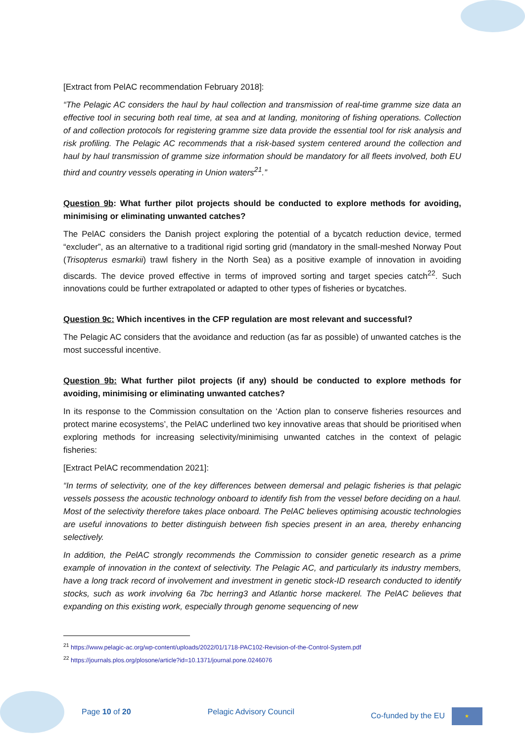[Extract from PelAC recommendation February 2018]:
“The Pelagic AC considers the haul by haul collection and transmission of real-time gramme size data an effective tool in securing both real time, at sea and at landing, monitoring of fishing operations. Collection of and collection protocols for registering gramme size data provide the essential tool for risk analysis and risk profiling. The Pelagic AC recommends that a risk-based system centered around the collection and haul by haul transmission of gramme size information should be mandatory for all fleets involved, both EU third and country vessels operating in Union waters<sup>21</sup>.”
Question 9b: What further pilot projects should be conducted to explore methods for avoiding, minimising or eliminating unwanted catches?
The PelAC considers the Danish project exploring the potential of a bycatch reduction device, termed “excluder”, as an alternative to a traditional rigid sorting grid (mandatory in the small-meshed Norway Pout (Trisopterus esmarkii) trawl fishery in the North Sea) as a positive example of innovation in avoiding discards. The device proved effective in terms of improved sorting and target species catch<sup>22</sup>. Such innovations could be further extrapolated or adapted to other types of fisheries or bycatches.
Question 9c: Which incentives in the CFP regulation are most relevant and successful?
The Pelagic AC considers that the avoidance and reduction (as far as possible) of unwanted catches is the most successful incentive.
Question 9b: What further pilot projects (if any) should be conducted to explore methods for avoiding, minimising or eliminating unwanted catches?
In its response to the Commission consultation on the ‘Action plan to conserve fisheries resources and protect marine ecosystems’, the PelAC underlined two key innovative areas that should be prioritised when exploring methods for increasing selectivity/minimising unwanted catches in the context of pelagic fisheries:
[Extract PelAC recommendation 2021]:
“In terms of selectivity, one of the key differences between demersal and pelagic fisheries is that pelagic vessels possess the acoustic technology onboard to identify fish from the vessel before deciding on a haul. Most of the selectivity therefore takes place onboard. The PelAC believes optimising acoustic technologies are useful innovations to better distinguish between fish species present in an area, thereby enhancing selectively.
In addition, the PelAC strongly recommends the Commission to consider genetic research as a prime example of innovation in the context of selectivity. The Pelagic AC, and particularly its industry members, have a long track record of involvement and investment in genetic stock-ID research conducted to identify stocks, such as work involving 6a 7bc herring3 and Atlantic horse mackerel. The PelAC believes that expanding on this existing work, especially through genome sequencing of new
<sup>21</sup> https://www.pelagic-ac.org/wp-content/uploads/2022/01/1718-PAC102-Revision-of-the-Control-System.pdf
<sup>22</sup> https://journals.plos.org/plosone/article?id=10.1371/journal.pone.0246076
Page 10 of 20 Pelagic Advisory Council Co-funded by the EU ★